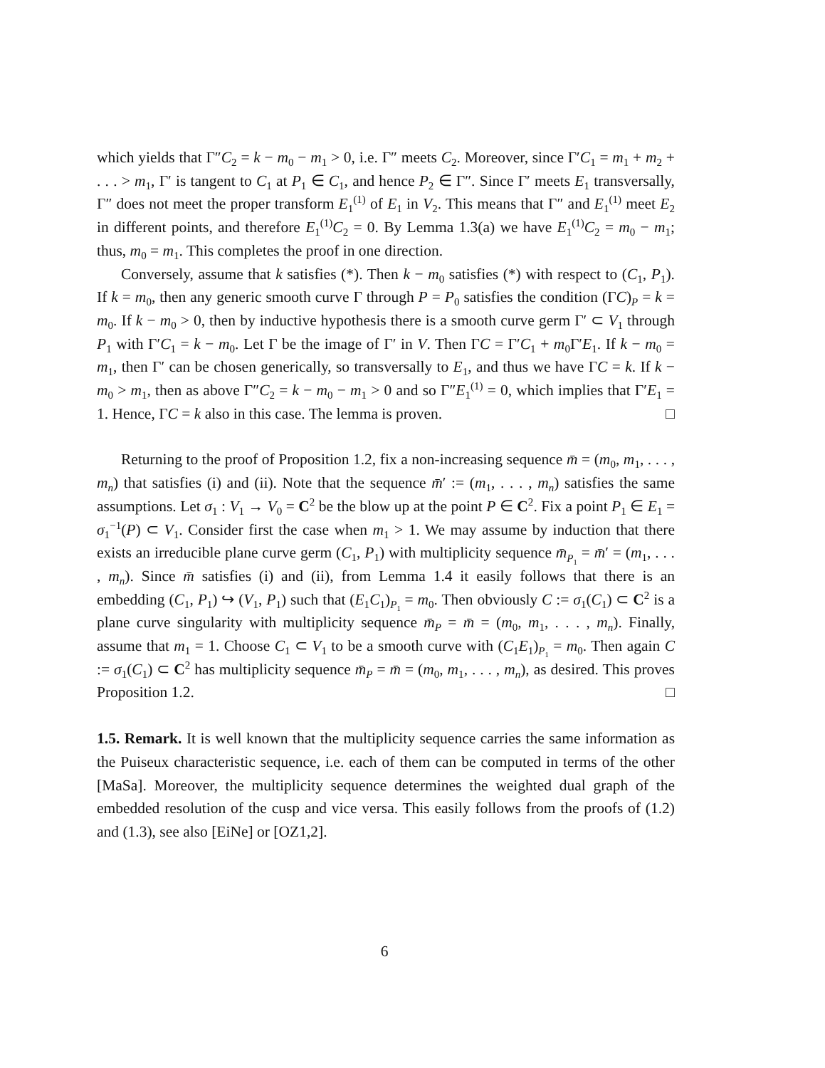which yields that Γ″C<sub>2</sub> = k − m<sub>0</sub> − m<sub>1</sub> > 0, i.e. Γ″ meets C<sub>2</sub>. Moreover, since Γ′C<sub>1</sub> = m<sub>1</sub> + m<sub>2</sub> + . . . > m<sub>1</sub>, Γ′ is tangent to C<sub>1</sub> at P<sub>1</sub> ∈ C<sub>1</sub>, and hence P<sub>2</sub> ∈ Γ″. Since Γ′ meets E<sub>1</sub> transversally, Γ″ does not meet the proper transform E<sub>1</sub><sup>(1)</sup> of E<sub>1</sub> in V<sub>2</sub>. This means that Γ″ and E<sub>1</sub><sup>(1)</sup> meet E<sub>2</sub> in different points, and therefore E<sub>1</sub><sup>(1)</sup>C<sub>2</sub> = 0. By Lemma 1.3(a) we have E<sub>1</sub><sup>(1)</sup>C<sub>2</sub> = m<sub>0</sub> − m<sub>1</sub>; thus, m<sub>0</sub> = m<sub>1</sub>. This completes the proof in one direction.
Conversely, assume that k satisfies (*). Then k − m<sub>0</sub> satisfies (*) with respect to (C<sub>1</sub>, P<sub>1</sub>). If k = m<sub>0</sub>, then any generic smooth curve Γ through P = P<sub>0</sub> satisfies the condition (ΓC)<sub>P</sub> = k = m<sub>0</sub>. If k − m<sub>0</sub> > 0, then by inductive hypothesis there is a smooth curve germ Γ′ ⊂ V<sub>1</sub> through P<sub>1</sub> with Γ′C<sub>1</sub> = k − m<sub>0</sub>. Let Γ be the image of Γ′ in V. Then ΓC = Γ′C<sub>1</sub> + m<sub>0</sub>Γ′E<sub>1</sub>. If k − m<sub>0</sub> = m<sub>1</sub>, then Γ′ can be chosen generically, so transversally to E<sub>1</sub>, and thus we have ΓC = k. If k − m<sub>0</sub> > m<sub>1</sub>, then as above Γ″C<sub>2</sub> = k − m<sub>0</sub> − m<sub>1</sub> > 0 and so Γ″E<sub>1</sub><sup>(1)</sup> = 0, which implies that Γ′E<sub>1</sub> = 1. Hence, ΓC = k also in this case. The lemma is proven. □
Returning to the proof of Proposition 1.2, fix a non-increasing sequence m̄ = (m<sub>0</sub>, m<sub>1</sub>, . . . , m<sub>n</sub>) that satisfies (i) and (ii). Note that the sequence m̄′ := (m<sub>1</sub>, . . . , m<sub>n</sub>) satisfies the same assumptions. Let σ<sub>1</sub> : V<sub>1</sub> → V<sub>0</sub> = C<sup>2</sup> be the blow up at the point P ∈ C<sup>2</sup>. Fix a point P<sub>1</sub> ∈ E<sub>1</sub> = σ<sub>1</sub><sup>−1</sup>(P) ⊂ V<sub>1</sub>. Consider first the case when m<sub>1</sub> > 1. We may assume by induction that there exists an irreducible plane curve germ (C<sub>1</sub>, P<sub>1</sub>) with multiplicity sequence m̄<sub>P<sub>1</sub></sub> = m̄′ = (m<sub>1</sub>, . . . , m<sub>n</sub>). Since m̄ satisfies (i) and (ii), from Lemma 1.4 it easily follows that there is an embedding (C<sub>1</sub>, P<sub>1</sub>) ↪ (V<sub>1</sub>, P<sub>1</sub>) such that (E<sub>1</sub>C<sub>1</sub>)<sub>P<sub>1</sub></sub> = m<sub>0</sub>. Then obviously C := σ<sub>1</sub>(C<sub>1</sub>) ⊂ C<sup>2</sup> is a plane curve singularity with multiplicity sequence m̄<sub>P</sub> = m̄ = (m<sub>0</sub>, m<sub>1</sub>, . . . , m<sub>n</sub>). Finally, assume that m<sub>1</sub> = 1. Choose C<sub>1</sub> ⊂ V<sub>1</sub> to be a smooth curve with (C<sub>1</sub>E<sub>1</sub>)<sub>P<sub>1</sub></sub> = m<sub>0</sub>. Then again C := σ<sub>1</sub>(C<sub>1</sub>) ⊂ C<sup>2</sup> has multiplicity sequence m̄<sub>P</sub> = m̄ = (m<sub>0</sub>, m<sub>1</sub>, . . . , m<sub>n</sub>), as desired. This proves Proposition 1.2. □
1.5. Remark. It is well known that the multiplicity sequence carries the same information as the Puiseux characteristic sequence, i.e. each of them can be computed in terms of the other [MaSa]. Moreover, the multiplicity sequence determines the weighted dual graph of the embedded resolution of the cusp and vice versa. This easily follows from the proofs of (1.2) and (1.3), see also [EiNe] or [OZ1,2].
6